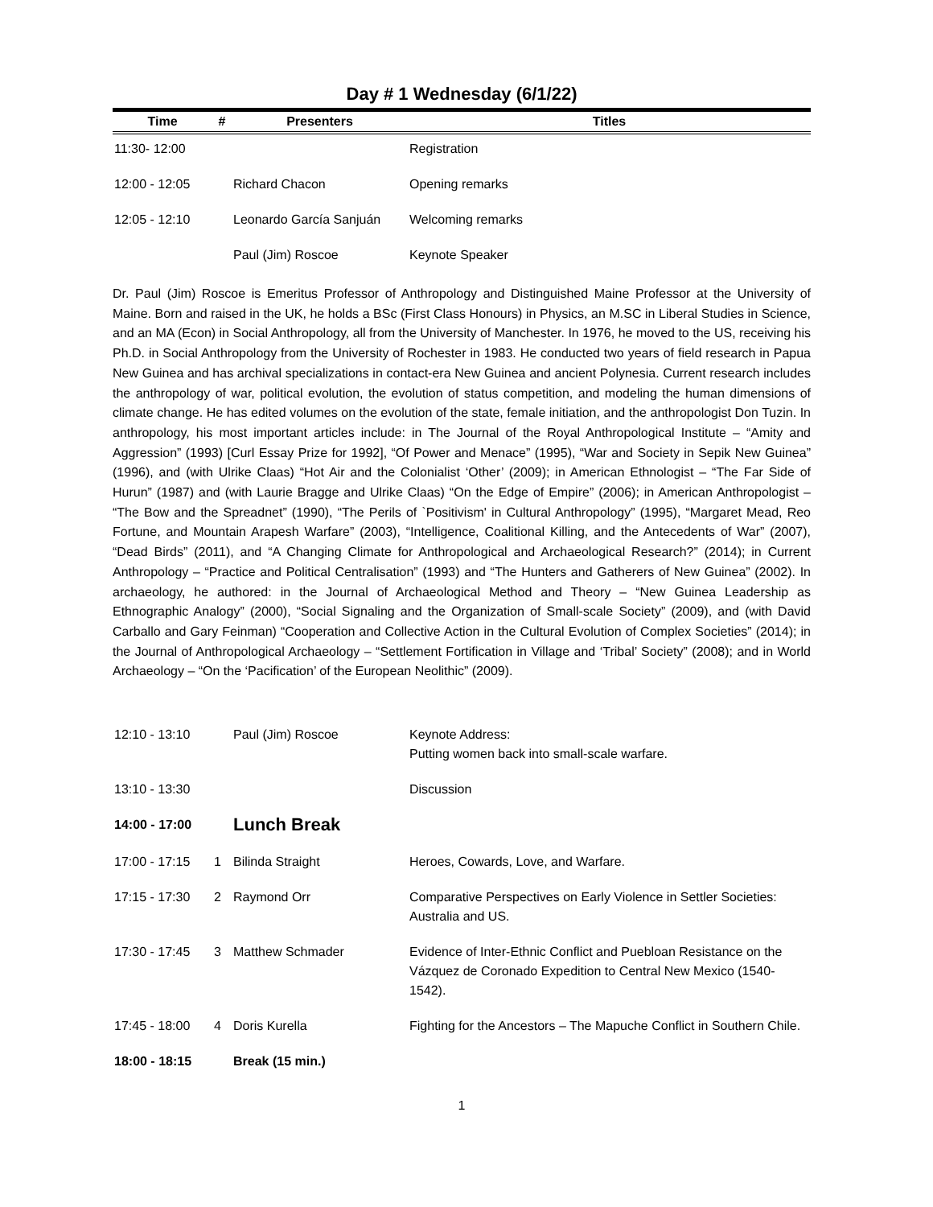Day # 1 Wednesday (6/1/22)
| Time | # | Presenters | Titles |
| --- | --- | --- | --- |
| 11:30- 12:00 | | | Registration |
| 12:00 - 12:05 | | Richard Chacon | Opening remarks |
| 12:05 - 12:10 | | Leonardo García Sanjuán | Welcoming remarks |
| | | Paul (Jim) Roscoe | Keynote Speaker |
Dr. Paul (Jim) Roscoe is Emeritus Professor of Anthropology and Distinguished Maine Professor at the University of Maine. Born and raised in the UK, he holds a BSc (First Class Honours) in Physics, an M.SC in Liberal Studies in Science, and an MA (Econ) in Social Anthropology, all from the University of Manchester. In 1976, he moved to the US, receiving his Ph.D. in Social Anthropology from the University of Rochester in 1983. He conducted two years of field research in Papua New Guinea and has archival specializations in contact-era New Guinea and ancient Polynesia. Current research includes the anthropology of war, political evolution, the evolution of status competition, and modeling the human dimensions of climate change. He has edited volumes on the evolution of the state, female initiation, and the anthropologist Don Tuzin. In anthropology, his most important articles include: in The Journal of the Royal Anthropological Institute – “Amity and Aggression” (1993) [Curl Essay Prize for 1992], “Of Power and Menace” (1995), “War and Society in Sepik New Guinea” (1996), and (with Ulrike Claas) “Hot Air and the Colonialist ‘Other’ (2009); in American Ethnologist – “The Far Side of Hurun” (1987) and (with Laurie Bragge and Ulrike Claas) “On the Edge of Empire” (2006); in American Anthropologist – “The Bow and the Spreadnet” (1990), “The Perils of `Positivism' in Cultural Anthropology” (1995), “Margaret Mead, Reo Fortune, and Mountain Arapesh Warfare” (2003), “Intelligence, Coalitional Killing, and the Antecedents of War” (2007), “Dead Birds” (2011), and “A Changing Climate for Anthropological and Archaeological Research?” (2014); in Current Anthropology – “Practice and Political Centralisation” (1993) and “The Hunters and Gatherers of New Guinea” (2002). In archaeology, he authored: in the Journal of Archaeological Method and Theory – “New Guinea Leadership as Ethnographic Analogy” (2000), “Social Signaling and the Organization of Small-scale Society” (2009), and (with David Carballo and Gary Feinman) “Cooperation and Collective Action in the Cultural Evolution of Complex Societies” (2014); in the Journal of Anthropological Archaeology – “Settlement Fortification in Village and ‘Tribal’ Society” (2008); and in World Archaeology – “On the ‘Pacification’ of the European Neolithic” (2009).
| 12:10 - 13:10 | | Paul (Jim) Roscoe | Keynote Address: Putting women back into small-scale warfare. |
| 13:10 - 13:30 | | | Discussion |
| 14:00 - 17:00 | | Lunch Break | |
| 17:00 - 17:15 | 1 | Bilinda Straight | Heroes, Cowards, Love, and Warfare. |
| 17:15 - 17:30 | 2 | Raymond Orr | Comparative Perspectives on Early Violence in Settler Societies: Australia and US. |
| 17:30 - 17:45 | 3 | Matthew Schmader | Evidence of Inter-Ethnic Conflict and Puebloan Resistance on the Vázquez de Coronado Expedition to Central New Mexico (1540-1542). |
| 17:45 - 18:00 | 4 | Doris Kurella | Fighting for the Ancestors – The Mapuche Conflict in Southern Chile. |
| 18:00 - 18:15 | | Break (15 min.) | |
1